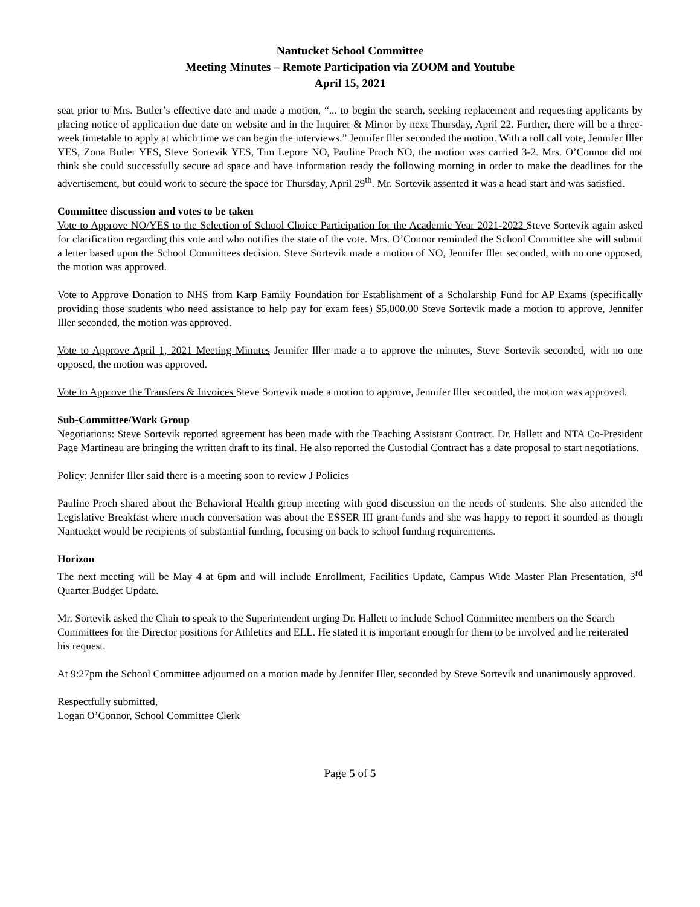Nantucket School Committee
Meeting Minutes – Remote Participation via ZOOM and Youtube
April 15, 2021
seat prior to Mrs. Butler’s effective date and made a motion, “... to begin the search, seeking replacement and requesting applicants by placing notice of application due date on website and in the Inquirer & Mirror by next Thursday, April 22. Further, there will be a three-week timetable to apply at which time we can begin the interviews.” Jennifer Iller seconded the motion. With a roll call vote, Jennifer Iller YES, Zona Butler YES, Steve Sortevik YES, Tim Lepore NO, Pauline Proch NO, the motion was carried 3-2. Mrs. O’Connor did not think she could successfully secure ad space and have information ready the following morning in order to make the deadlines for the advertisement, but could work to secure the space for Thursday, April 29<sup>th</sup>. Mr. Sortevik assented it was a head start and was satisfied.
Committee discussion and votes to be taken
Vote to Approve NO/YES to the Selection of School Choice Participation for the Academic Year 2021-2022 Steve Sortevik again asked for clarification regarding this vote and who notifies the state of the vote. Mrs. O’Connor reminded the School Committee she will submit a letter based upon the School Committees decision. Steve Sortevik made a motion of NO, Jennifer Iller seconded, with no one opposed, the motion was approved.
Vote to Approve Donation to NHS from Karp Family Foundation for Establishment of a Scholarship Fund for AP Exams (specifically providing those students who need assistance to help pay for exam fees) $5,000.00 Steve Sortevik made a motion to approve, Jennifer Iller seconded, the motion was approved.
Vote to Approve April 1, 2021 Meeting Minutes Jennifer Iller made a to approve the minutes, Steve Sortevik seconded, with no one opposed, the motion was approved.
Vote to Approve the Transfers & Invoices Steve Sortevik made a motion to approve, Jennifer Iller seconded, the motion was approved.
Sub-Committee/Work Group
Negotiations: Steve Sortevik reported agreement has been made with the Teaching Assistant Contract. Dr. Hallett and NTA Co-President Page Martineau are bringing the written draft to its final. He also reported the Custodial Contract has a date proposal to start negotiations.
Policy: Jennifer Iller said there is a meeting soon to review J Policies
Pauline Proch shared about the Behavioral Health group meeting with good discussion on the needs of students. She also attended the Legislative Breakfast where much conversation was about the ESSER III grant funds and she was happy to report it sounded as though Nantucket would be recipients of substantial funding, focusing on back to school funding requirements.
Horizon
The next meeting will be May 4 at 6pm and will include Enrollment, Facilities Update, Campus Wide Master Plan Presentation, 3<sup>rd</sup> Quarter Budget Update.
Mr. Sortevik asked the Chair to speak to the Superintendent urging Dr. Hallett to include School Committee members on the Search Committees for the Director positions for Athletics and ELL. He stated it is important enough for them to be involved and he reiterated his request.
At 9:27pm the School Committee adjourned on a motion made by Jennifer Iller, seconded by Steve Sortevik and unanimously approved.
Respectfully submitted,
Logan O’Connor, School Committee Clerk
Page 5 of 5